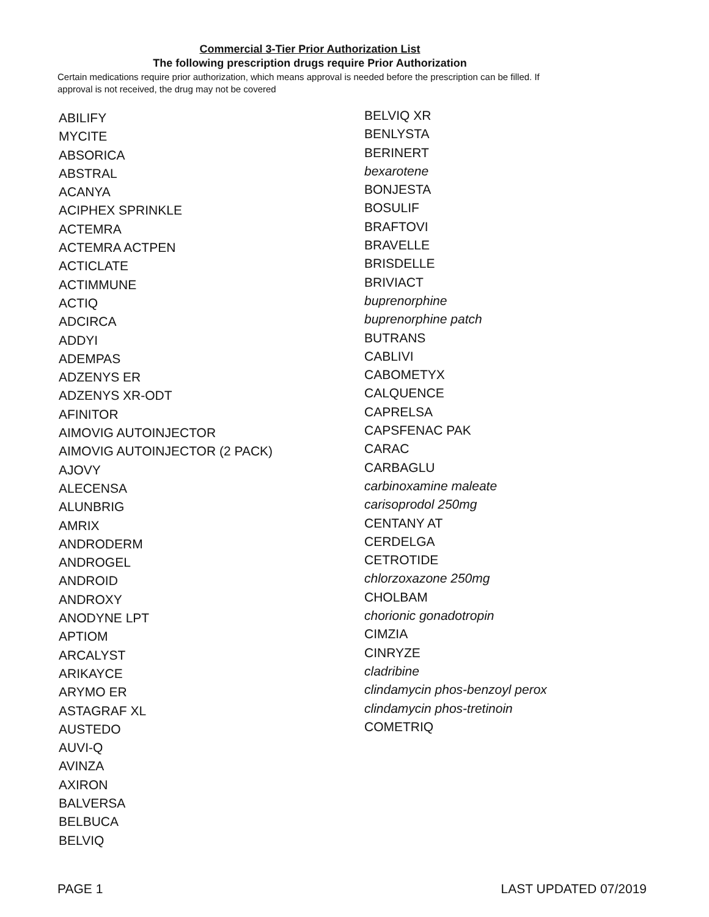Commercial 3-Tier Prior Authorization List
The following prescription drugs require Prior Authorization
Certain medications require prior authorization, which means approval is needed before the prescription can be filled. If approval is not received, the drug may not be covered
ABILIFY
MYCITE
ABSORICA
ABSTRAL
ACANYA
ACIPHEX SPRINKLE
ACTEMRA
ACTEMRA ACTPEN
ACTICLATE
ACTIMMUNE
ACTIQ
ADCIRCA
ADDYI
ADEMPAS
ADZENYS ER
ADZENYS XR-ODT
AFINITOR
AIMOVIG AUTOINJECTOR
AIMOVIG AUTOINJECTOR (2 PACK)
AJOVY
ALECENSA
ALUNBRIG
AMRIX
ANDRODERM
ANDROGEL
ANDROID
ANDROXY
ANODYNE LPT
APTIOM
ARCALYST
ARIKAYCE
ARYMO ER
ASTAGRAF XL
AUSTEDO
AUVI-Q
AVINZA
AXIRON
BALVERSA
BELBUCA
BELVIQ
BELVIQ XR
BENLYSTA
BERINERT
bexarotene
BONJESTA
BOSULIF
BRAFTOVI
BRAVELLE
BRISDELLE
BRIVIACT
buprenorphine
buprenorphine patch
BUTRANS
CABLIVI
CABOMETYX
CALQUENCE
CAPRELSA
CAPSFENAC PAK
CARAC
CARBAGLU
carbinoxamine maleate
carisoprodol 250mg
CENTANY AT
CERDELGA
CETROTIDE
chlorzoxazone 250mg
CHOLBAM
chorionic gonadotropin
CIMZIA
CINRYZE
cladribine
clindamycin phos-benzoyl perox
clindamycin phos-tretinoin
COMETRIQ
PAGE 1 LAST UPDATED 07/2019